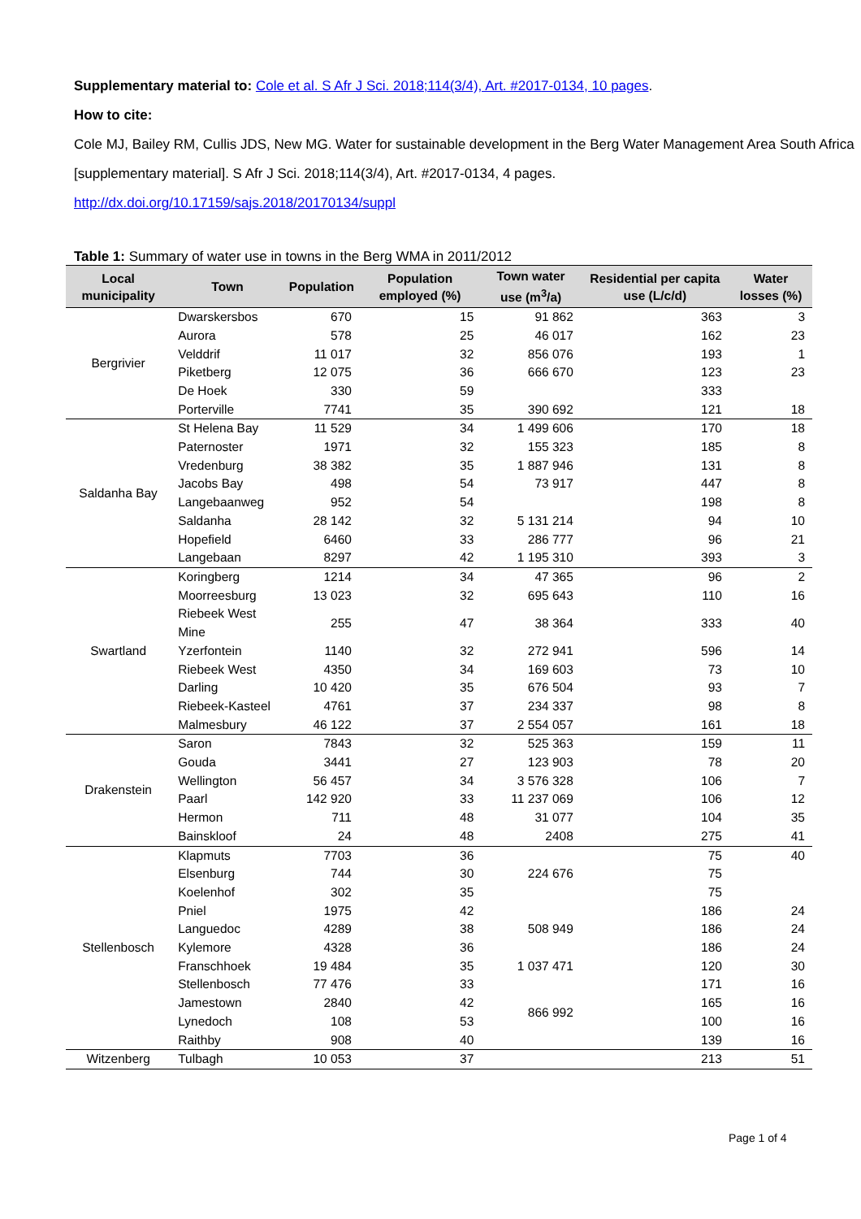Supplementary material to: Cole et al. S Afr J Sci. 2018;114(3/4), Art. #2017-0134, 10 pages.
How to cite:
Cole MJ, Bailey RM, Cullis JDS, New MG. Water for sustainable development in the Berg Water Management Area South Africa [supplementary material]. S Afr J Sci. 2018;114(3/4), Art. #2017-0134, 4 pages.
http://dx.doi.org/10.17159/sajs.2018/20170134/suppl
Table 1: Summary of water use in towns in the Berg WMA in 2011/2012
| Local municipality | Town | Population | Population employed (%) | Town water use (m<sup>3</sup>/a) | Residential per capita use (L/c/d) | Water losses (%) |
| --- | --- | --- | --- | --- | --- | --- |
| Bergrivier | Dwarskersbos | 670 | 15 | 91 862 | 363 | 3 |
| | Aurora | 578 | 25 | 46 017 | 162 | 23 |
| | Velddrif | 11 017 | 32 | 856 076 | 193 | 1 |
| | Piketberg | 12 075 | 36 | 666 670 | 123 | 23 |
| | De Hoek | 330 | 59 | | 333 | |
| | Porterville | 7741 | 35 | 390 692 | 121 | 18 |
| Saldanha Bay | St Helena Bay | 11 529 | 34 | 1 499 606 | 170 | 18 |
| | Paternoster | 1971 | 32 | 155 323 | 185 | 8 |
| | Vredenburg | 38 382 | 35 | 1 887 946 | 131 | 8 |
| | Jacobs Bay | 498 | 54 | 73 917 | 447 | 8 |
| | Langebaanweg | 952 | 54 | | 198 | 8 |
| | Saldanha | 28 142 | 32 | 5 131 214 | 94 | 10 |
| | Hopefield | 6460 | 33 | 286 777 | 96 | 21 |
| | Langebaan | 8297 | 42 | 1 195 310 | 393 | 3 |
| Swartland | Koringberg | 1214 | 34 | 47 365 | 96 | 2 |
| | Moorreesburg | 13 023 | 32 | 695 643 | 110 | 16 |
| | Riebeek West Mine | 255 | 47 | 38 364 | 333 | 40 |
| | Yzerfontein | 1140 | 32 | 272 941 | 596 | 14 |
| | Riebeek West | 4350 | 34 | 169 603 | 73 | 10 |
| | Darling | 10 420 | 35 | 676 504 | 93 | 7 |
| | Riebeek-Kasteel | 4761 | 37 | 234 337 | 98 | 8 |
| | Malmesbury | 46 122 | 37 | 2 554 057 | 161 | 18 |
| Drakenstein | Saron | 7843 | 32 | 525 363 | 159 | 11 |
| | Gouda | 3441 | 27 | 123 903 | 78 | 20 |
| | Wellington | 56 457 | 34 | 3 576 328 | 106 | 7 |
| | Paarl | 142 920 | 33 | 11 237 069 | 106 | 12 |
| | Hermon | 711 | 48 | 31 077 | 104 | 35 |
| | Bainskloof | 24 | 48 | 2408 | 275 | 41 |
| Stellenbosch | Klapmuts | 7703 | 36 | 224 676 | 75 | 40 |
| | Elsenburg | 744 | 30 | | 75 | |
| | Koelenhof | 302 | 35 | | 75 | |
| | Pniel | 1975 | 42 | 508 949 | 186 | 24 |
| | Languedoc | 4289 | 38 | | 186 | 24 |
| | Kylemore | 4328 | 36 | | 186 | 24 |
| | Franschhoek | 19 484 | 35 | 1 037 471 | 120 | 30 |
| | Stellenbosch | 77 476 | 33 | 866 992 | 171 | 16 |
| | Jamestown | 2840 | 42 | | 165 | 16 |
| | Lynedoch | 108 | 53 | | 100 | 16 |
| | Raithby | 908 | 40 | | 139 | 16 |
| Witzenberg | Tulbagh | 10 053 | 37 | | 213 | 51 |
Page 1 of 4